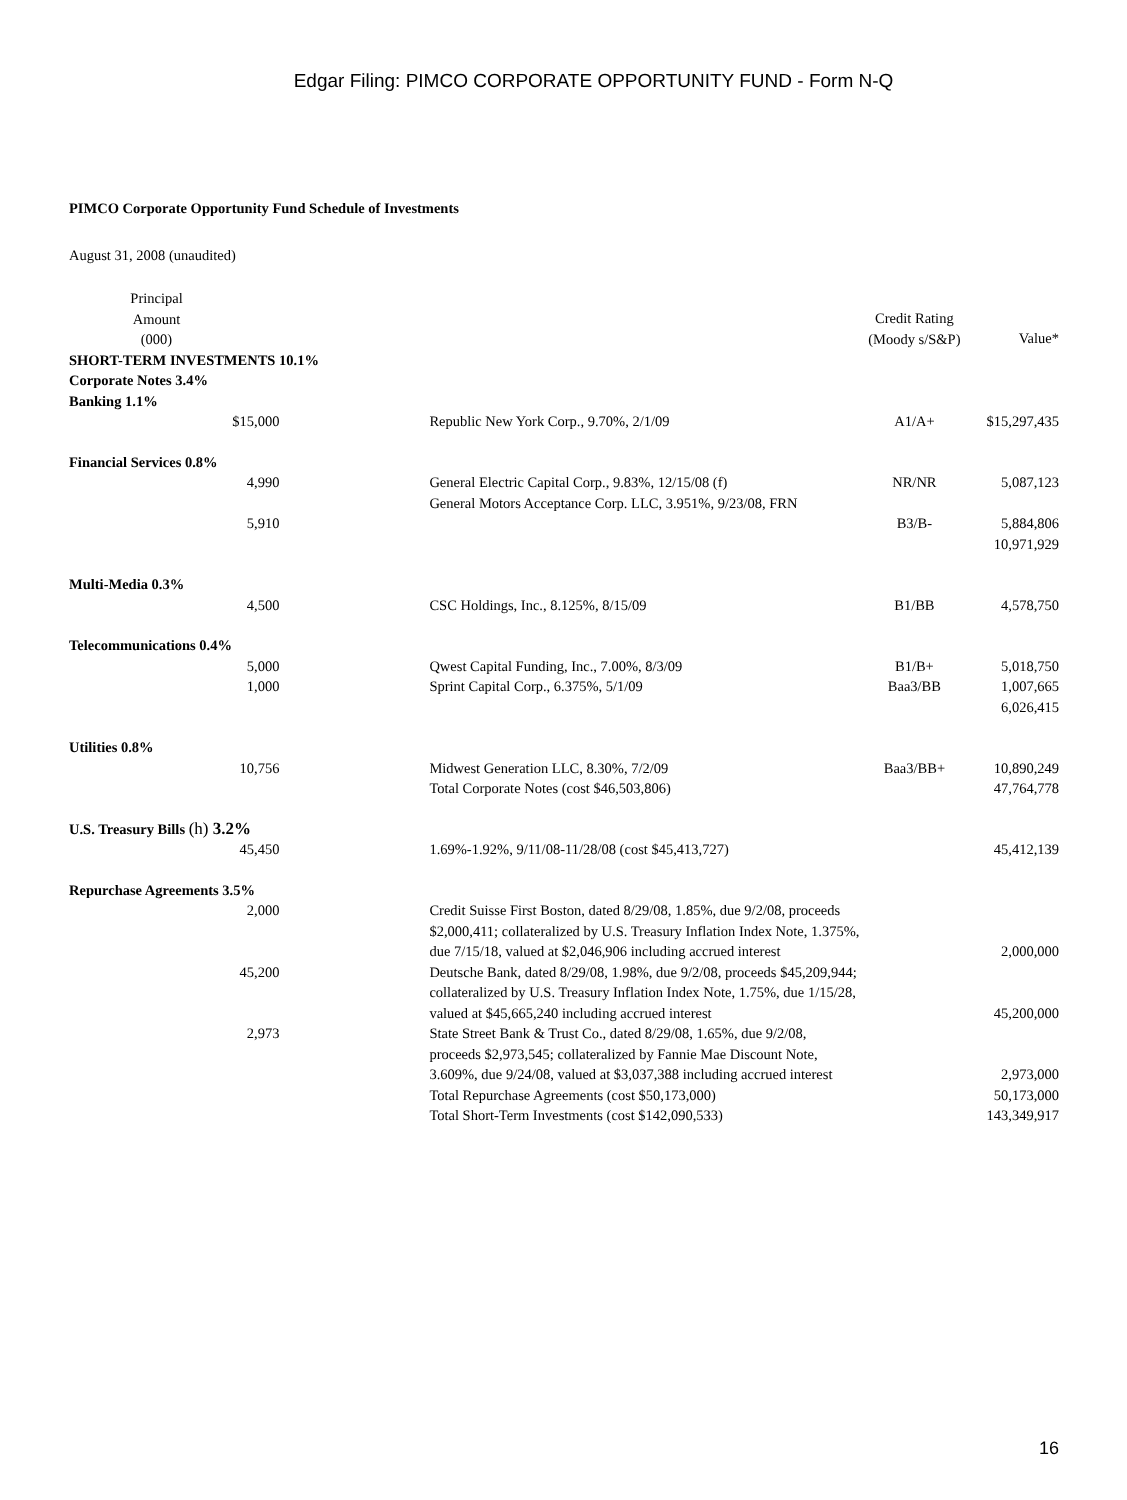Edgar Filing: PIMCO CORPORATE OPPORTUNITY FUND - Form N-Q
PIMCO Corporate Opportunity Fund Schedule of Investments
August 31, 2008 (unaudited)
| Principal Amount (000) | | | Credit Rating (Moody s/S&P) | Value* |
| --- | --- | --- | --- | --- |
| SHORT-TERM INVESTMENTS 10.1% | | | | |
| Corporate Notes 3.4% | | | | |
| Banking 1.1% | | | | |
| $15,000 | | Republic New York Corp., 9.70%, 2/1/09 | A1/A+ | $15,297,435 |
| Financial Services 0.8% | | | | |
| 4,990 | | General Electric Capital Corp., 9.83%, 12/15/08 (f) | NR/NR | 5,087,123 |
| 5,910 | | General Motors Acceptance Corp. LLC, 3.951%, 9/23/08, FRN | B3/B- | 5,884,806 |
| | | | | 10,971,929 |
| Multi-Media 0.3% | | | | |
| 4,500 | | CSC Holdings, Inc., 8.125%, 8/15/09 | B1/BB | 4,578,750 |
| Telecommunications 0.4% | | | | |
| 5,000 | | Qwest Capital Funding, Inc., 7.00%, 8/3/09 | B1/B+ | 5,018,750 |
| 1,000 | | Sprint Capital Corp., 6.375%, 5/1/09 | Baa3/BB | 1,007,665 |
| | | | | 6,026,415 |
| Utilities 0.8% | | | | |
| 10,756 | | Midwest Generation LLC, 8.30%, 7/2/09 | Baa3/BB+ | 10,890,249 |
| | | Total Corporate Notes (cost $46,503,806) | | 47,764,778 |
| U.S. Treasury Bills (h) 3.2% | | | | |
| 45,450 | | 1.69%-1.92%, 9/11/08-11/28/08 (cost $45,413,727) | | 45,412,139 |
| Repurchase Agreements 3.5% | | | | |
| 2,000 | | Credit Suisse First Boston, dated 8/29/08, 1.85%, due 9/2/08, proceeds $2,000,411; collateralized by U.S. Treasury Inflation Index Note, 1.375%, due 7/15/18, valued at $2,046,906 including accrued interest | | 2,000,000 |
| 45,200 | | Deutsche Bank, dated 8/29/08, 1.98%, due 9/2/08, proceeds $45,209,944; collateralized by U.S. Treasury Inflation Index Note, 1.75%, due 1/15/28, valued at $45,665,240 including accrued interest | | 45,200,000 |
| 2,973 | | State Street Bank & Trust Co., dated 8/29/08, 1.65%, due 9/2/08, proceeds $2,973,545; collateralized by Fannie Mae Discount Note, 3.609%, due 9/24/08, valued at $3,037,388 including accrued interest | | 2,973,000 |
| | | Total Repurchase Agreements (cost $50,173,000) | | 50,173,000 |
| | | Total Short-Term Investments (cost $142,090,533) | | 143,349,917 |
16